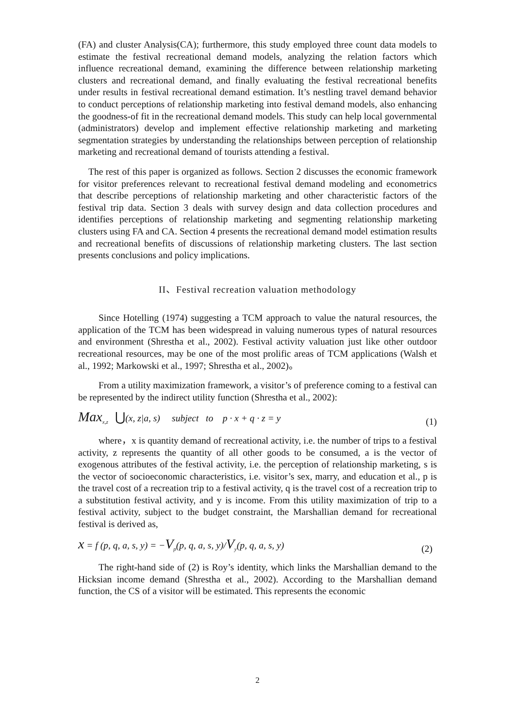(FA) and cluster Analysis(CA); furthermore, this study employed three count data models to estimate the festival recreational demand models, analyzing the relation factors which influence recreational demand, examining the difference between relationship marketing clusters and recreational demand, and finally evaluating the festival recreational benefits under results in festival recreational demand estimation. It’s nestling travel demand behavior to conduct perceptions of relationship marketing into festival demand models, also enhancing the goodness-of fit in the recreational demand models. This study can help local governmental (administrators) develop and implement effective relationship marketing and marketing segmentation strategies by understanding the relationships between perception of relationship marketing and recreational demand of tourists attending a festival.
The rest of this paper is organized as follows. Section 2 discusses the economic framework for visitor preferences relevant to recreational festival demand modeling and econometrics that describe perceptions of relationship marketing and other characteristic factors of the festival trip data. Section 3 deals with survey design and data collection procedures and identifies perceptions of relationship marketing and segmenting relationship marketing clusters using FA and CA. Section 4 presents the recreational demand model estimation results and recreational benefits of discussions of relationship marketing clusters. The last section presents conclusions and policy implications.
II、Festival recreation valuation methodology
Since Hotelling (1974) suggesting a TCM approach to value the natural resources, the application of the TCM has been widespread in valuing numerous types of natural resources and environment (Shrestha et al., 2002). Festival activity valuation just like other outdoor recreational resources, may be one of the most prolific areas of TCM applications (Walsh et al., 1992; Markowski et al., 1997; Shrestha et al., 2002)。
From a utility maximization framework, a visitor’s of preference coming to a festival can be represented by the indirect utility function (Shrestha et al., 2002):
Max<sub>x,z</sub> ⋃(x, z|a, s) subject to p · x + q · z = y (1)
where，x is quantity demand of recreational activity, i.e. the number of trips to a festival activity, z represents the quantity of all other goods to be consumed, a is the vector of exogenous attributes of the festival activity, i.e. the perception of relationship marketing, s is the vector of socioeconomic characteristics, i.e. visitor’s sex, marry, and education et al., p is the travel cost of a recreation trip to a festival activity, q is the travel cost of a recreation trip to a substitution festival activity, and y is income. From this utility maximization of trip to a festival activity, subject to the budget constraint, the Marshallian demand for recreational festival is derived as,
x = f (p, q, a, s, y) = −V<sub>p</sub>(p, q, a, s, y)/V<sub>y</sub>(p, q, a, s, y) (2)
The right-hand side of (2) is Roy’s identity, which links the Marshallian demand to the Hicksian income demand (Shrestha et al., 2002). According to the Marshallian demand function, the CS of a visitor will be estimated. This represents the economic
2